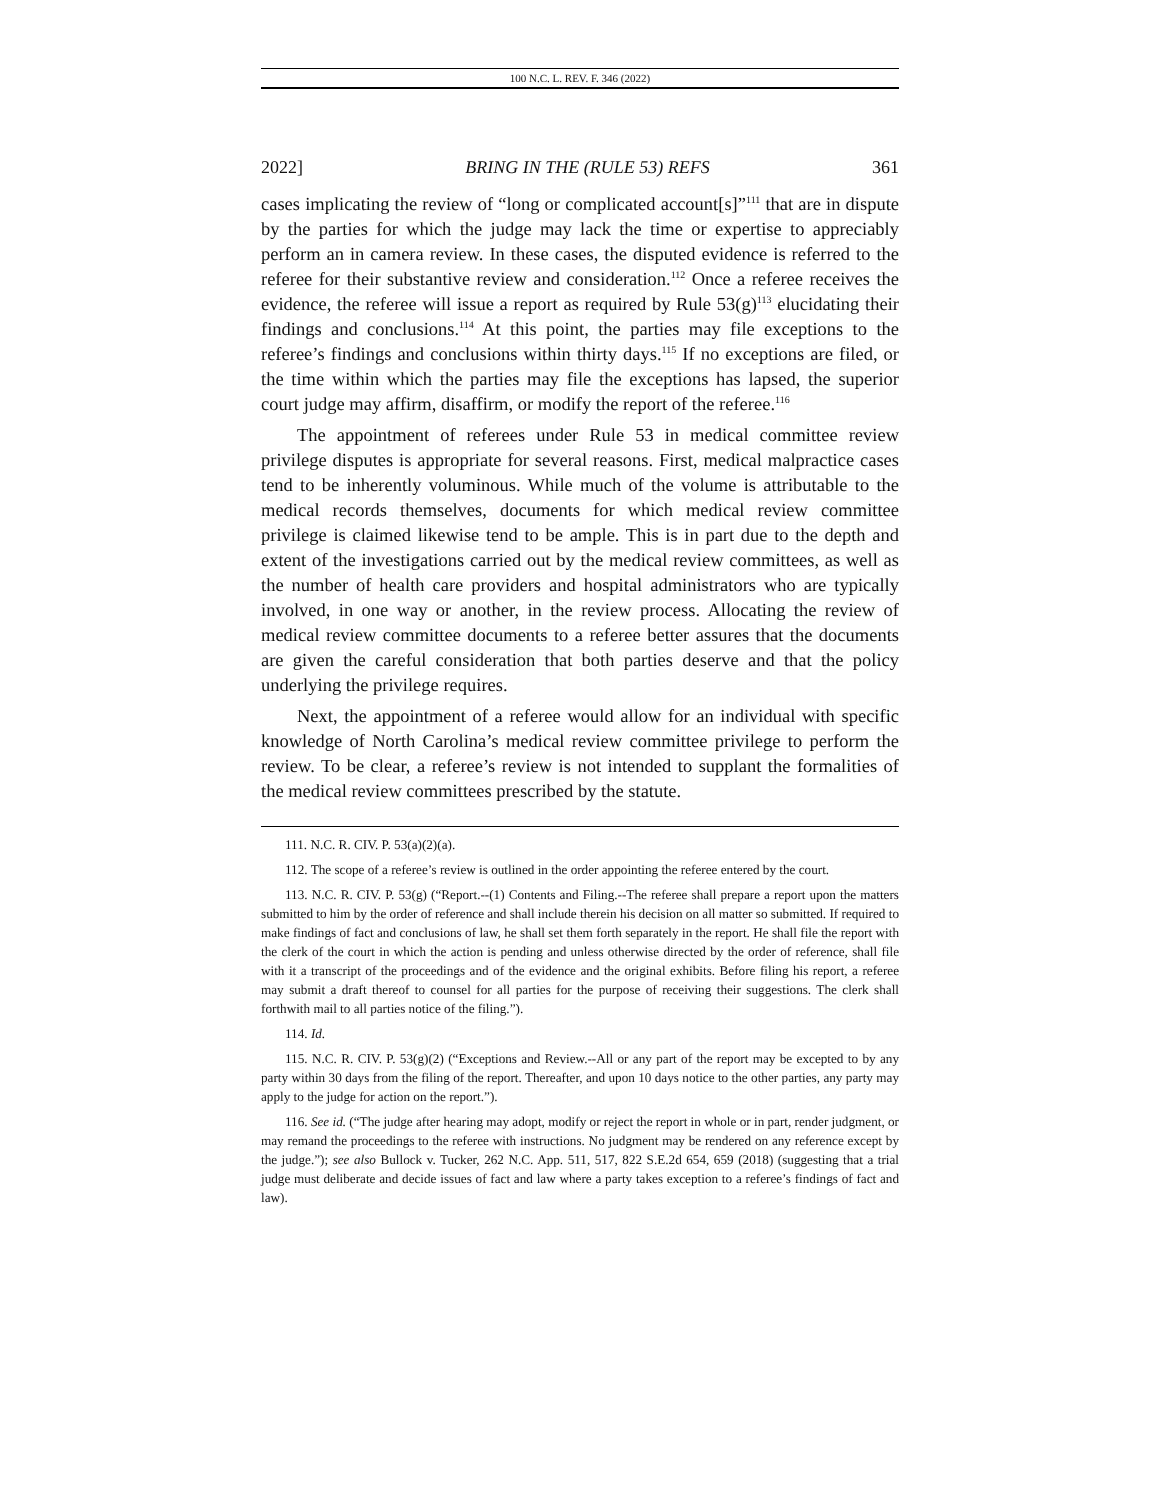100 N.C. L. REV. F. 346 (2022)
2022] BRING IN THE (RULE 53) REFS 361
cases implicating the review of “long or complicated account[s]”<sup>111</sup> that are in dispute by the parties for which the judge may lack the time or expertise to appreciably perform an in camera review. In these cases, the disputed evidence is referred to the referee for their substantive review and consideration.<sup>112</sup> Once a referee receives the evidence, the referee will issue a report as required by Rule 53(g)<sup>113</sup> elucidating their findings and conclusions.<sup>114</sup> At this point, the parties may file exceptions to the referee’s findings and conclusions within thirty days.<sup>115</sup> If no exceptions are filed, or the time within which the parties may file the exceptions has lapsed, the superior court judge may affirm, disaffirm, or modify the report of the referee.<sup>116</sup>
The appointment of referees under Rule 53 in medical committee review privilege disputes is appropriate for several reasons. First, medical malpractice cases tend to be inherently voluminous. While much of the volume is attributable to the medical records themselves, documents for which medical review committee privilege is claimed likewise tend to be ample. This is in part due to the depth and extent of the investigations carried out by the medical review committees, as well as the number of health care providers and hospital administrators who are typically involved, in one way or another, in the review process. Allocating the review of medical review committee documents to a referee better assures that the documents are given the careful consideration that both parties deserve and that the policy underlying the privilege requires.
Next, the appointment of a referee would allow for an individual with specific knowledge of North Carolina’s medical review committee privilege to perform the review. To be clear, a referee’s review is not intended to supplant the formalities of the medical review committees prescribed by the statute.
111. N.C. R. CIV. P. 53(a)(2)(a).
112. The scope of a referee’s review is outlined in the order appointing the referee entered by the court.
113. N.C. R. CIV. P. 53(g) (“Report.--(1) Contents and Filing.--The referee shall prepare a report upon the matters submitted to him by the order of reference and shall include therein his decision on all matter so submitted. If required to make findings of fact and conclusions of law, he shall set them forth separately in the report. He shall file the report with the clerk of the court in which the action is pending and unless otherwise directed by the order of reference, shall file with it a transcript of the proceedings and of the evidence and the original exhibits. Before filing his report, a referee may submit a draft thereof to counsel for all parties for the purpose of receiving their suggestions. The clerk shall forthwith mail to all parties notice of the filing.”).
114. Id.
115. N.C. R. CIV. P. 53(g)(2) (“Exceptions and Review.--All or any part of the report may be excepted to by any party within 30 days from the filing of the report. Thereafter, and upon 10 days notice to the other parties, any party may apply to the judge for action on the report.”).
116. See id. (“The judge after hearing may adopt, modify or reject the report in whole or in part, render judgment, or may remand the proceedings to the referee with instructions. No judgment may be rendered on any reference except by the judge.”); see also Bullock v. Tucker, 262 N.C. App. 511, 517, 822 S.E.2d 654, 659 (2018) (suggesting that a trial judge must deliberate and decide issues of fact and law where a party takes exception to a referee’s findings of fact and law).